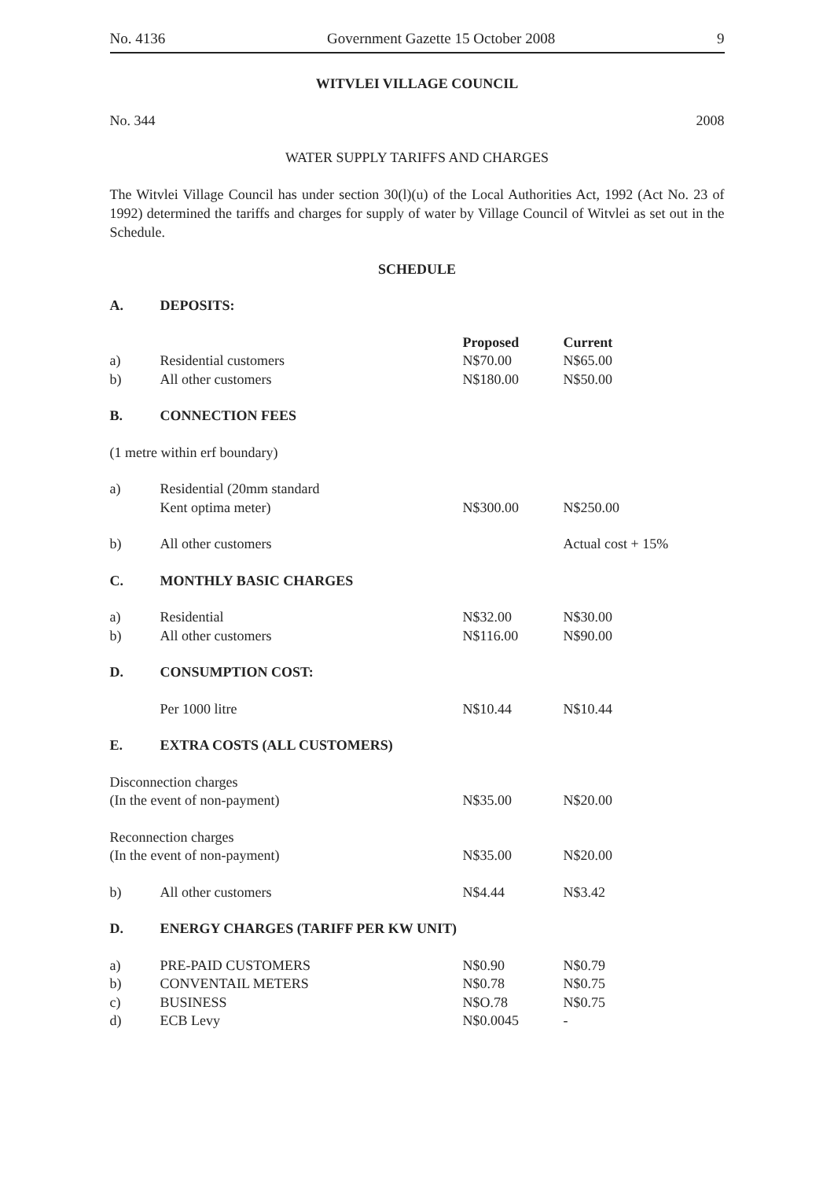No. 4136 Government Gazette 15 October 2008 9
WITVLEI VILLAGE COUNCIL
No. 344 2008
WATER SUPPLY TARIFFS AND CHARGES
The Witvlei Village Council has under section 30(l)(u) of the Local Authorities Act, 1992 (Act No. 23 of 1992) determined the tariffs and charges for supply of water by Village Council of Witvlei as set out in the Schedule.
SCHEDULE
| A. | DEPOSITS: | | |
| | | Proposed | Current |
| a) | Residential customers | N$70.00 | N$65.00 |
| b) | All other customers | N$180.00 | N$50.00 |
| B. | CONNECTION FEES | | |
| (1 metre within erf boundary) | | | |
| a) | Residential (20mm standard Kent optima meter) | N$300.00 | N$250.00 |
| b) | All other customers | | Actual cost + 15% |
| C. | MONTHLY BASIC CHARGES | | |
| a) | Residential | N$32.00 | N$30.00 |
| b) | All other customers | N$116.00 | N$90.00 |
| D. | CONSUMPTION COST: | | |
| | Per 1000 litre | N$10.44 | N$10.44 |
| E. | EXTRA COSTS (ALL CUSTOMERS) | | |
| Disconnection charges (In the event of non-payment) | | N$35.00 | N$20.00 |
| Reconnection charges (In the event of non-payment) | | N$35.00 | N$20.00 |
| b) | All other customers | N$4.44 | N$3.42 |
| D. | ENERGY CHARGES (TARIFF PER KW UNIT) | | |
| a) | PRE-PAID CUSTOMERS | N$0.90 | N$0.79 |
| b) | CONVENTAIL METERS | N$0.78 | N$0.75 |
| c) | BUSINESS | N$O.78 | N$0.75 |
| d) | ECB Levy | N$0.0045 | - |